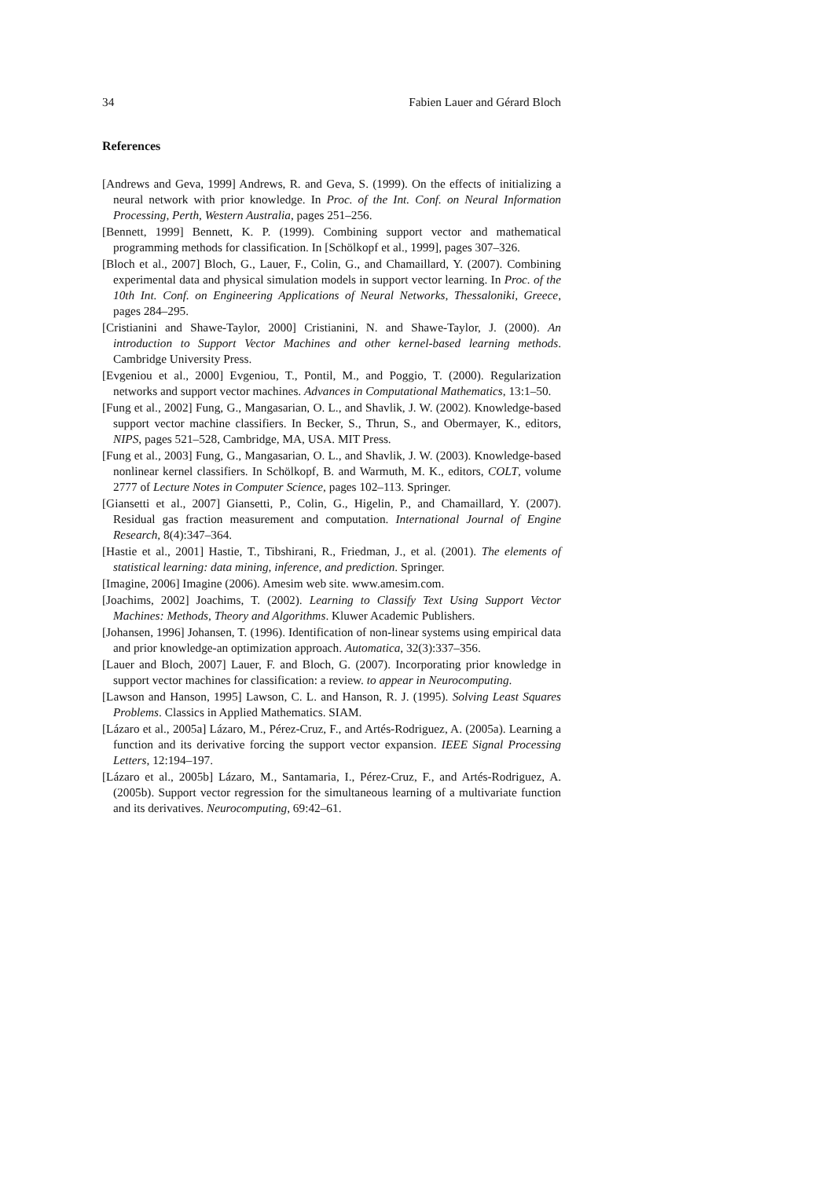34 Fabien Lauer and Gérard Bloch
References
[Andrews and Geva, 1999] Andrews, R. and Geva, S. (1999). On the effects of initializing a neural network with prior knowledge. In Proc. of the Int. Conf. on Neural Information Processing, Perth, Western Australia, pages 251–256.
[Bennett, 1999] Bennett, K. P. (1999). Combining support vector and mathematical programming methods for classification. In [Schölkopf et al., 1999], pages 307–326.
[Bloch et al., 2007] Bloch, G., Lauer, F., Colin, G., and Chamaillard, Y. (2007). Combining experimental data and physical simulation models in support vector learning. In Proc. of the 10th Int. Conf. on Engineering Applications of Neural Networks, Thessaloniki, Greece, pages 284–295.
[Cristianini and Shawe-Taylor, 2000] Cristianini, N. and Shawe-Taylor, J. (2000). An introduction to Support Vector Machines and other kernel-based learning methods. Cambridge University Press.
[Evgeniou et al., 2000] Evgeniou, T., Pontil, M., and Poggio, T. (2000). Regularization networks and support vector machines. Advances in Computational Mathematics, 13:1–50.
[Fung et al., 2002] Fung, G., Mangasarian, O. L., and Shavlik, J. W. (2002). Knowledge-based support vector machine classifiers. In Becker, S., Thrun, S., and Obermayer, K., editors, NIPS, pages 521–528, Cambridge, MA, USA. MIT Press.
[Fung et al., 2003] Fung, G., Mangasarian, O. L., and Shavlik, J. W. (2003). Knowledge-based nonlinear kernel classifiers. In Schölkopf, B. and Warmuth, M. K., editors, COLT, volume 2777 of Lecture Notes in Computer Science, pages 102–113. Springer.
[Giansetti et al., 2007] Giansetti, P., Colin, G., Higelin, P., and Chamaillard, Y. (2007). Residual gas fraction measurement and computation. International Journal of Engine Research, 8(4):347–364.
[Hastie et al., 2001] Hastie, T., Tibshirani, R., Friedman, J., et al. (2001). The elements of statistical learning: data mining, inference, and prediction. Springer.
[Imagine, 2006] Imagine (2006). Amesim web site. www.amesim.com.
[Joachims, 2002] Joachims, T. (2002). Learning to Classify Text Using Support Vector Machines: Methods, Theory and Algorithms. Kluwer Academic Publishers.
[Johansen, 1996] Johansen, T. (1996). Identification of non-linear systems using empirical data and prior knowledge-an optimization approach. Automatica, 32(3):337–356.
[Lauer and Bloch, 2007] Lauer, F. and Bloch, G. (2007). Incorporating prior knowledge in support vector machines for classification: a review. to appear in Neurocomputing.
[Lawson and Hanson, 1995] Lawson, C. L. and Hanson, R. J. (1995). Solving Least Squares Problems. Classics in Applied Mathematics. SIAM.
[Lázaro et al., 2005a] Lázaro, M., Pérez-Cruz, F., and Artés-Rodriguez, A. (2005a). Learning a function and its derivative forcing the support vector expansion. IEEE Signal Processing Letters, 12:194–197.
[Lázaro et al., 2005b] Lázaro, M., Santamaria, I., Pérez-Cruz, F., and Artés-Rodriguez, A. (2005b). Support vector regression for the simultaneous learning of a multivariate function and its derivatives. Neurocomputing, 69:42–61.